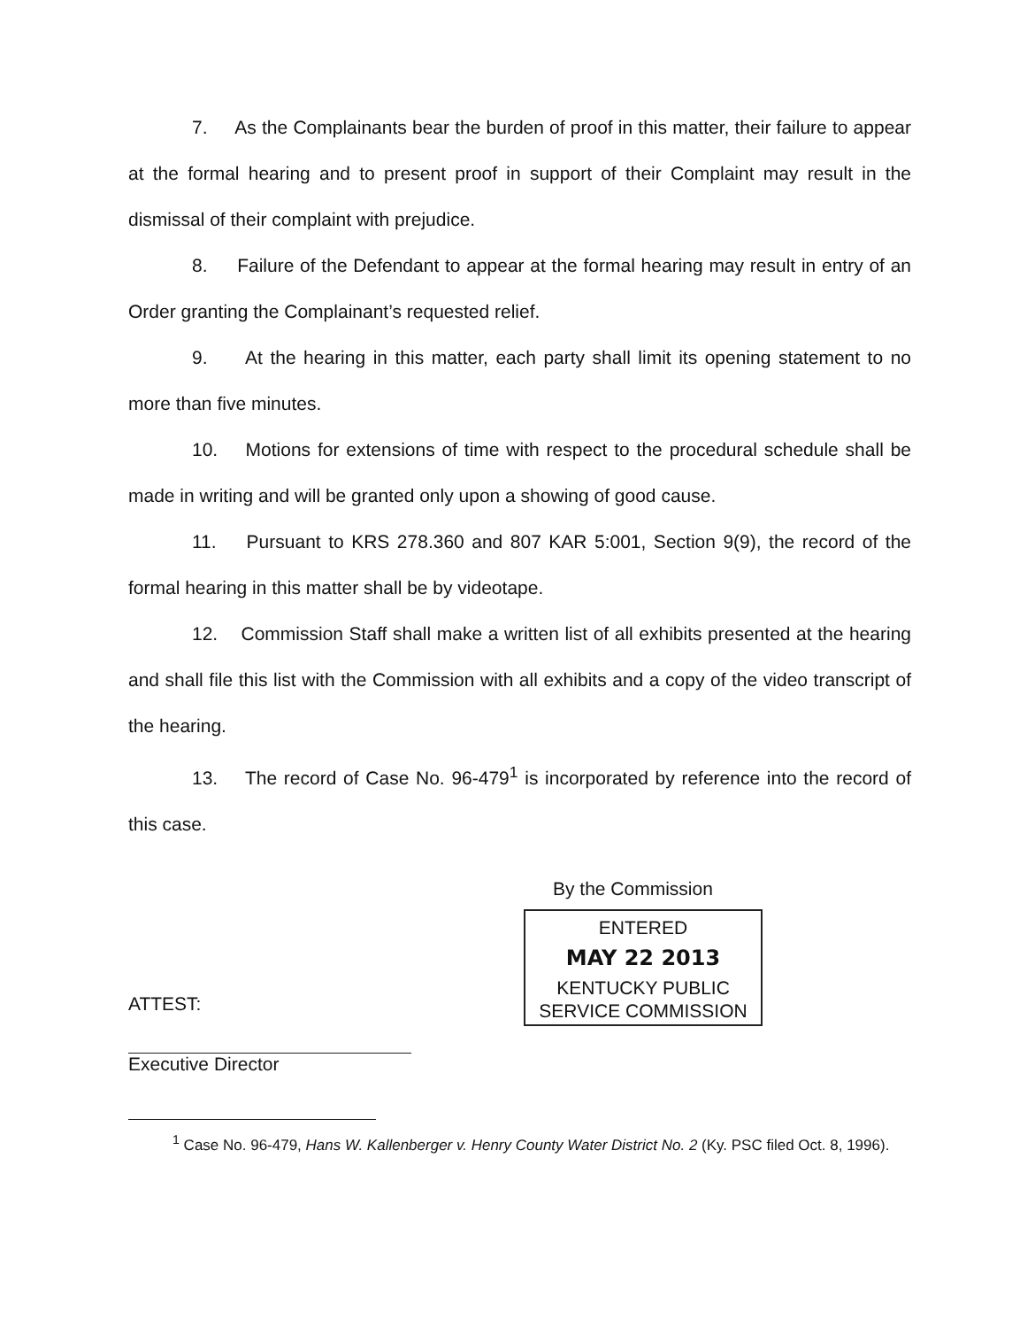7. As the Complainants bear the burden of proof in this matter, their failure to appear at the formal hearing and to present proof in support of their Complaint may result in the dismissal of their complaint with prejudice.
8. Failure of the Defendant to appear at the formal hearing may result in entry of an Order granting the Complainant’s requested relief.
9. At the hearing in this matter, each party shall limit its opening statement to no more than five minutes.
10. Motions for extensions of time with respect to the procedural schedule shall be made in writing and will be granted only upon a showing of good cause.
11. Pursuant to KRS 278.360 and 807 KAR 5:001, Section 9(9), the record of the formal hearing in this matter shall be by videotape.
12. Commission Staff shall make a written list of all exhibits presented at the hearing and shall file this list with the Commission with all exhibits and a copy of the video transcript of the hearing.
13. The record of Case No. 96-479<sup>1</sup> is incorporated by reference into the record of this case.
By the Commission
ENTERED
MAY 22 2013
KENTUCKY PUBLIC
SERVICE COMMISSION
ATTEST:
Executive Director
<sup>1</sup> Case No. 96-479, Hans W. Kallenberger v. Henry County Water District No. 2 (Ky. PSC filed Oct. 8, 1996).